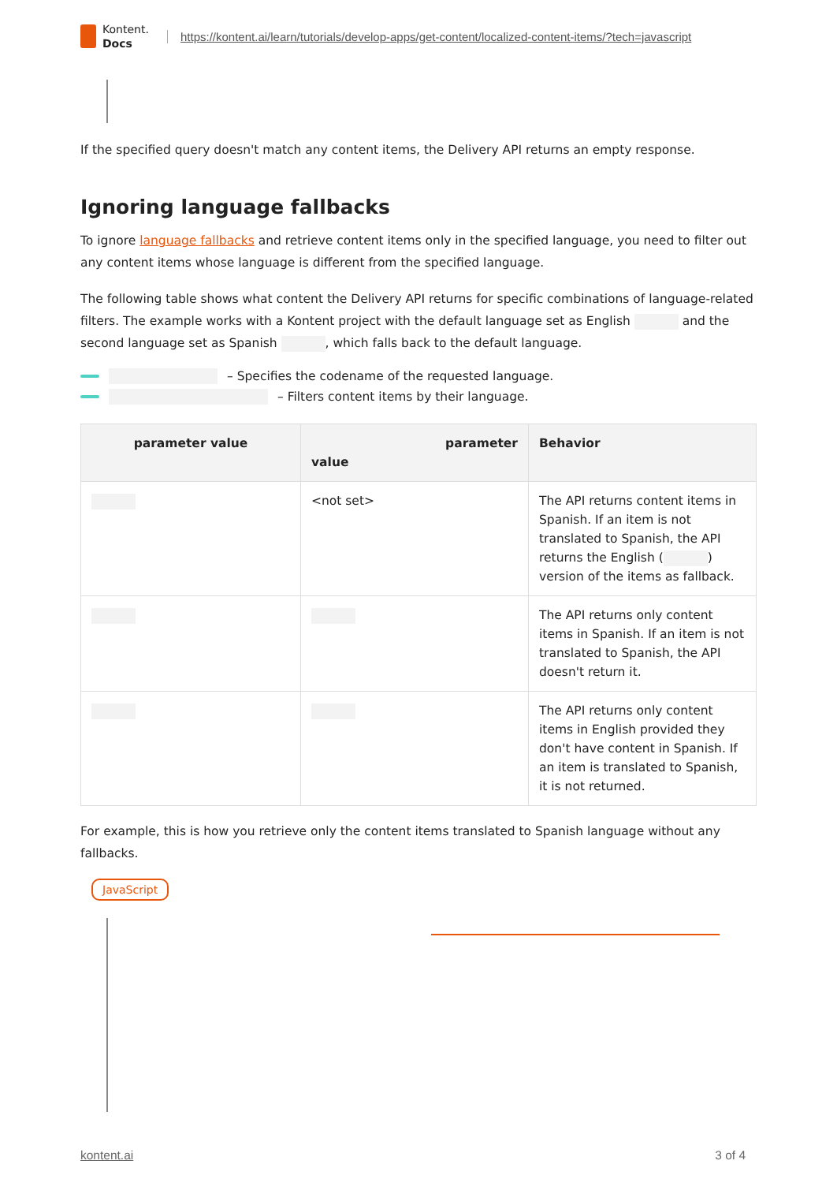Kontent.
Docs
https://kontent.ai/learn/tutorials/develop-apps/get-content/localized-content-items/?tech=javascript
If the specified query doesn't match any content items, the Delivery API returns an empty response.
Ignoring language fallbacks
To ignore language fallbacks and retrieve content items only in the specified language, you need to filter out any content items whose language is different from the specified language.
The following table shows what content the Delivery API returns for specific combinations of language-related filters. The example works with a Kontent project with the default language set as English and the second language set as Spanish , which falls back to the default language.
– Specifies the codename of the requested language.
– Filters content items by their language.
| parameter value | parameter value | Behavior |
| --- | --- | --- |
| | <not set> | The API returns content items in Spanish. If an item is not translated to Spanish, the API returns the English ( ) version of the items as fallback. |
| | | The API returns only content items in Spanish. If an item is not translated to Spanish, the API doesn't return it. |
| | | The API returns only content items in English provided they don't have content in Spanish. If an item is translated to Spanish, it is not returned. |
For example, this is how you retrieve only the content items translated to Spanish language without any fallbacks.
JavaScript
kontent.ai 3 of 4